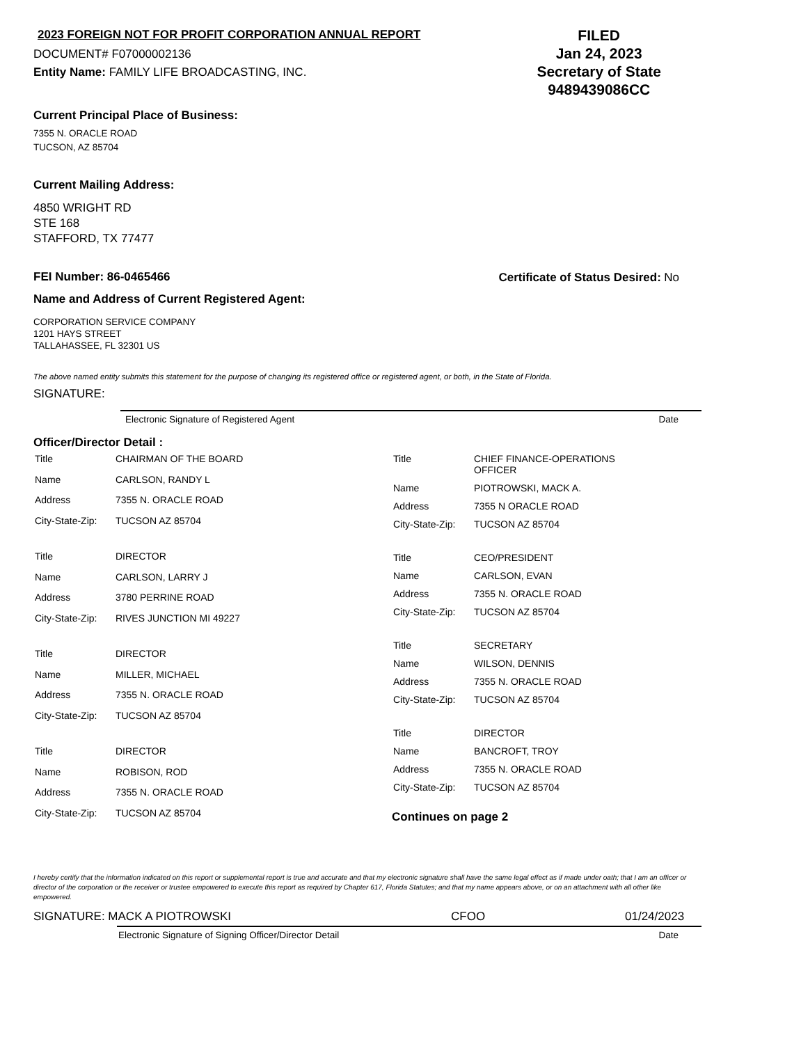2023 FOREIGN NOT FOR PROFIT CORPORATION ANNUAL REPORT
DOCUMENT# F07000002136
Entity Name: FAMILY LIFE BROADCASTING, INC.
FILED
Jan 24, 2023
Secretary of State
9489439086CC
Current Principal Place of Business:
7355 N. ORACLE ROAD
TUCSON, AZ 85704
Current Mailing Address:
4850 WRIGHT RD
STE 168
STAFFORD, TX 77477
FEI Number: 86-0465466 Certificate of Status Desired: No
Name and Address of Current Registered Agent:
CORPORATION SERVICE COMPANY
1201 HAYS STREET
TALLAHASSEE, FL 32301 US
The above named entity submits this statement for the purpose of changing its registered office or registered agent, or both, in the State of Florida.
SIGNATURE:
Electronic Signature of Registered Agent Date
Officer/Director Detail :
| Title | CHAIRMAN OF THE BOARD |
| Name | CARLSON, RANDY L |
| Address | 7355 N. ORACLE ROAD |
| City-State-Zip: | TUCSON AZ 85704 |
| Title | DIRECTOR |
| Name | CARLSON, LARRY J |
| Address | 3780 PERRINE ROAD |
| City-State-Zip: | RIVES JUNCTION MI 49227 |
| Title | DIRECTOR |
| Name | MILLER, MICHAEL |
| Address | 7355 N. ORACLE ROAD |
| City-State-Zip: | TUCSON AZ 85704 |
| Title | DIRECTOR |
| Name | ROBISON, ROD |
| Address | 7355 N. ORACLE ROAD |
| City-State-Zip: | TUCSON AZ 85704 |
| Title | CHIEF FINANCE-OPERATIONS OFFICER |
| Name | PIOTROWSKI, MACK A. |
| Address | 7355 N ORACLE ROAD |
| City-State-Zip: | TUCSON AZ 85704 |
| Title | CEO/PRESIDENT |
| Name | CARLSON, EVAN |
| Address | 7355 N. ORACLE ROAD |
| City-State-Zip: | TUCSON AZ 85704 |
| Title | SECRETARY |
| Name | WILSON, DENNIS |
| Address | 7355 N. ORACLE ROAD |
| City-State-Zip: | TUCSON AZ 85704 |
| Title | DIRECTOR |
| Name | BANCROFT, TROY |
| Address | 7355 N. ORACLE ROAD |
| City-State-Zip: | TUCSON AZ 85704 |
Continues on page 2
I hereby certify that the information indicated on this report or supplemental report is true and accurate and that my electronic signature shall have the same legal effect as if made under oath; that I am an officer or director of the corporation or the receiver or trustee empowered to execute this report as required by Chapter 617, Florida Statutes; and that my name appears above, or on an attachment with all other like empowered.
SIGNATURE: MACK A PIOTROWSKI CFOO 01/24/2023
Electronic Signature of Signing Officer/Director Detail Date